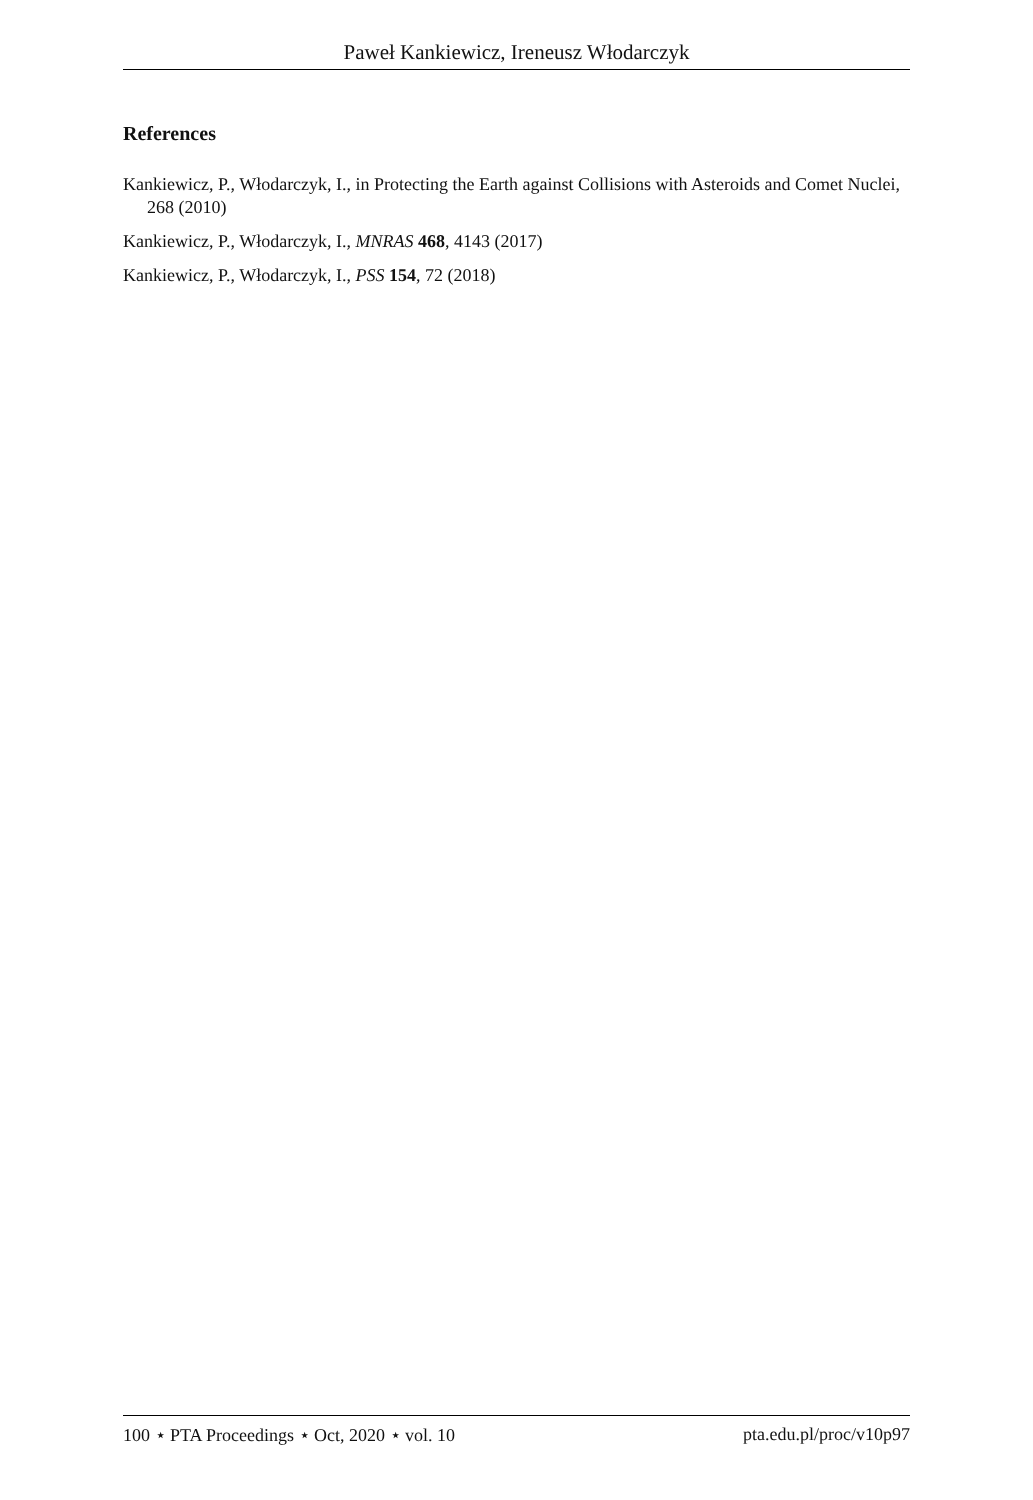Paweł Kankiewicz, Ireneusz Włodarczyk
References
Kankiewicz, P., Włodarczyk, I., in Protecting the Earth against Collisions with Asteroids and Comet Nuclei, 268 (2010)
Kankiewicz, P., Włodarczyk, I., MNRAS 468, 4143 (2017)
Kankiewicz, P., Włodarczyk, I., PSS 154, 72 (2018)
100 ⋆ PTA Proceedings ⋆ Oct, 2020 ⋆ vol. 10 pta.edu.pl/proc/v10p97